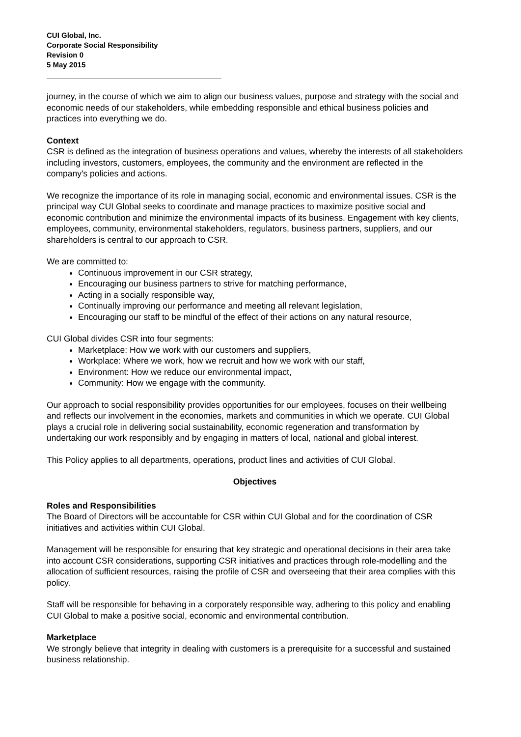CUI Global, Inc.
Corporate Social Responsibility
Revision 0
5 May 2015
journey, in the course of which we aim to align our business values, purpose and strategy with the social and economic needs of our stakeholders, while embedding responsible and ethical business policies and practices into everything we do.
Context
CSR is defined as the integration of business operations and values, whereby the interests of all stakeholders including investors, customers, employees, the community and the environment are reflected in the company's policies and actions.
We recognize the importance of its role in managing social, economic and environmental issues. CSR is the principal way CUI Global seeks to coordinate and manage practices to maximize positive social and economic contribution and minimize the environmental impacts of its business. Engagement with key clients, employees, community, environmental stakeholders, regulators, business partners, suppliers, and our shareholders is central to our approach to CSR.
We are committed to:
Continuous improvement in our CSR strategy,
Encouraging our business partners to strive for matching performance,
Acting in a socially responsible way,
Continually improving our performance and meeting all relevant legislation,
Encouraging our staff to be mindful of the effect of their actions on any natural resource,
CUI Global divides CSR into four segments:
Marketplace: How we work with our customers and suppliers,
Workplace: Where we work, how we recruit and how we work with our staff,
Environment: How we reduce our environmental impact,
Community: How we engage with the community.
Our approach to social responsibility provides opportunities for our employees, focuses on their wellbeing and reflects our involvement in the economies, markets and communities in which we operate. CUI Global plays a crucial role in delivering social sustainability, economic regeneration and transformation by undertaking our work responsibly and by engaging in matters of local, national and global interest.
This Policy applies to all departments, operations, product lines and activities of CUI Global.
Objectives
Roles and Responsibilities
The Board of Directors will be accountable for CSR within CUI Global and for the coordination of CSR initiatives and activities within CUI Global.
Management will be responsible for ensuring that key strategic and operational decisions in their area take into account CSR considerations, supporting CSR initiatives and practices through role-modelling and the allocation of sufficient resources, raising the profile of CSR and overseeing that their area complies with this policy.
Staff will be responsible for behaving in a corporately responsible way, adhering to this policy and enabling CUI Global to make a positive social, economic and environmental contribution.
Marketplace
We strongly believe that integrity in dealing with customers is a prerequisite for a successful and sustained business relationship.